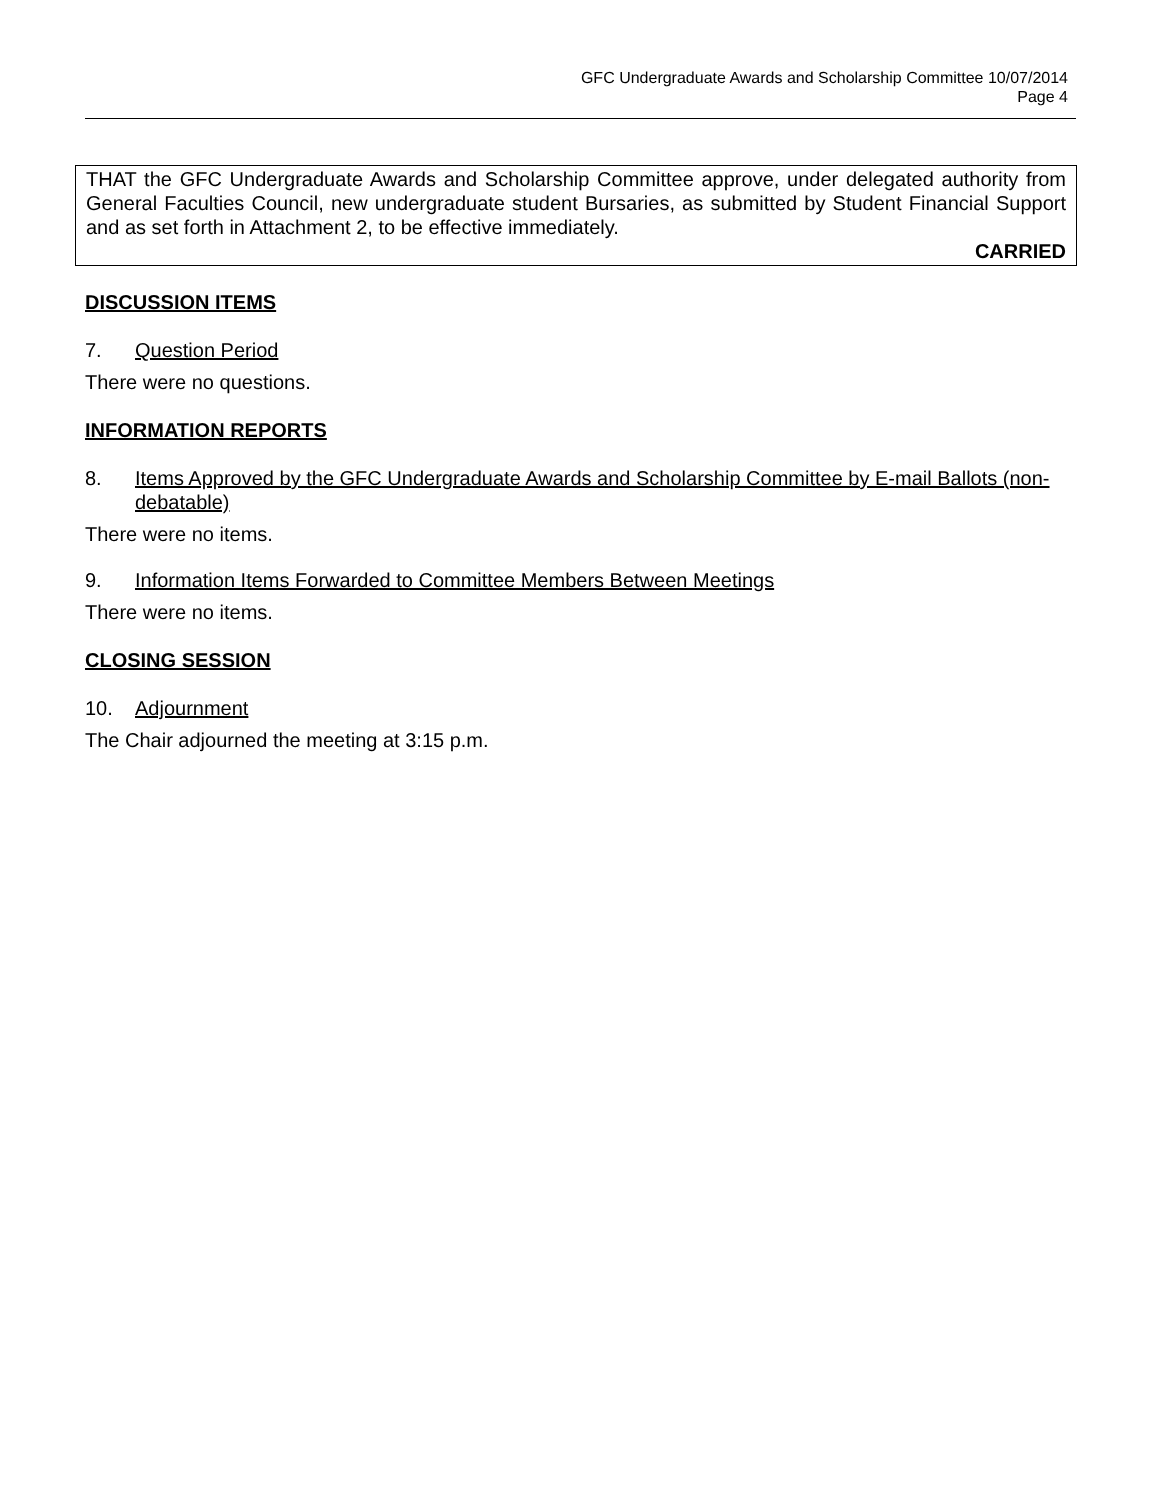GFC Undergraduate Awards and Scholarship Committee 10/07/2014
Page 4
THAT the GFC Undergraduate Awards and Scholarship Committee approve, under delegated authority from General Faculties Council, new undergraduate student Bursaries, as submitted by Student Financial Support and as set forth in Attachment 2, to be effective immediately.
CARRIED
DISCUSSION ITEMS
7. Question Period
There were no questions.
INFORMATION REPORTS
8. Items Approved by the GFC Undergraduate Awards and Scholarship Committee by E-mail Ballots (non-debatable)
There were no items.
9. Information Items Forwarded to Committee Members Between Meetings
There were no items.
CLOSING SESSION
10. Adjournment
The Chair adjourned the meeting at 3:15 p.m.